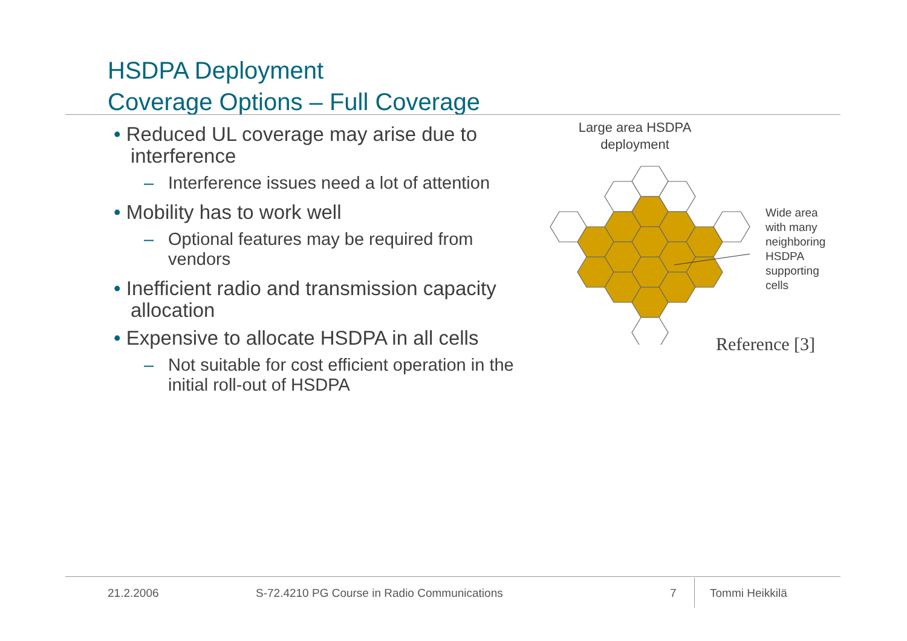HSDPA Deployment
Coverage Options – Full Coverage
• Reduced UL coverage may arise due to interference
– Interference issues need a lot of attention
• Mobility has to work well
– Optional features may be required from vendors
• Inefficient radio and transmission capacity allocation
• Expensive to allocate HSDPA in all cells
– Not suitable for cost efficient operation in the initial roll-out of HSDPA
Large area HSDPA
deployment
Wide area
with many
neighboring
HSDPA
supporting
cells
Reference [3]
21.2.2006
S-72.4210 PG Course in Radio Communications
7 Tommi Heikkilä